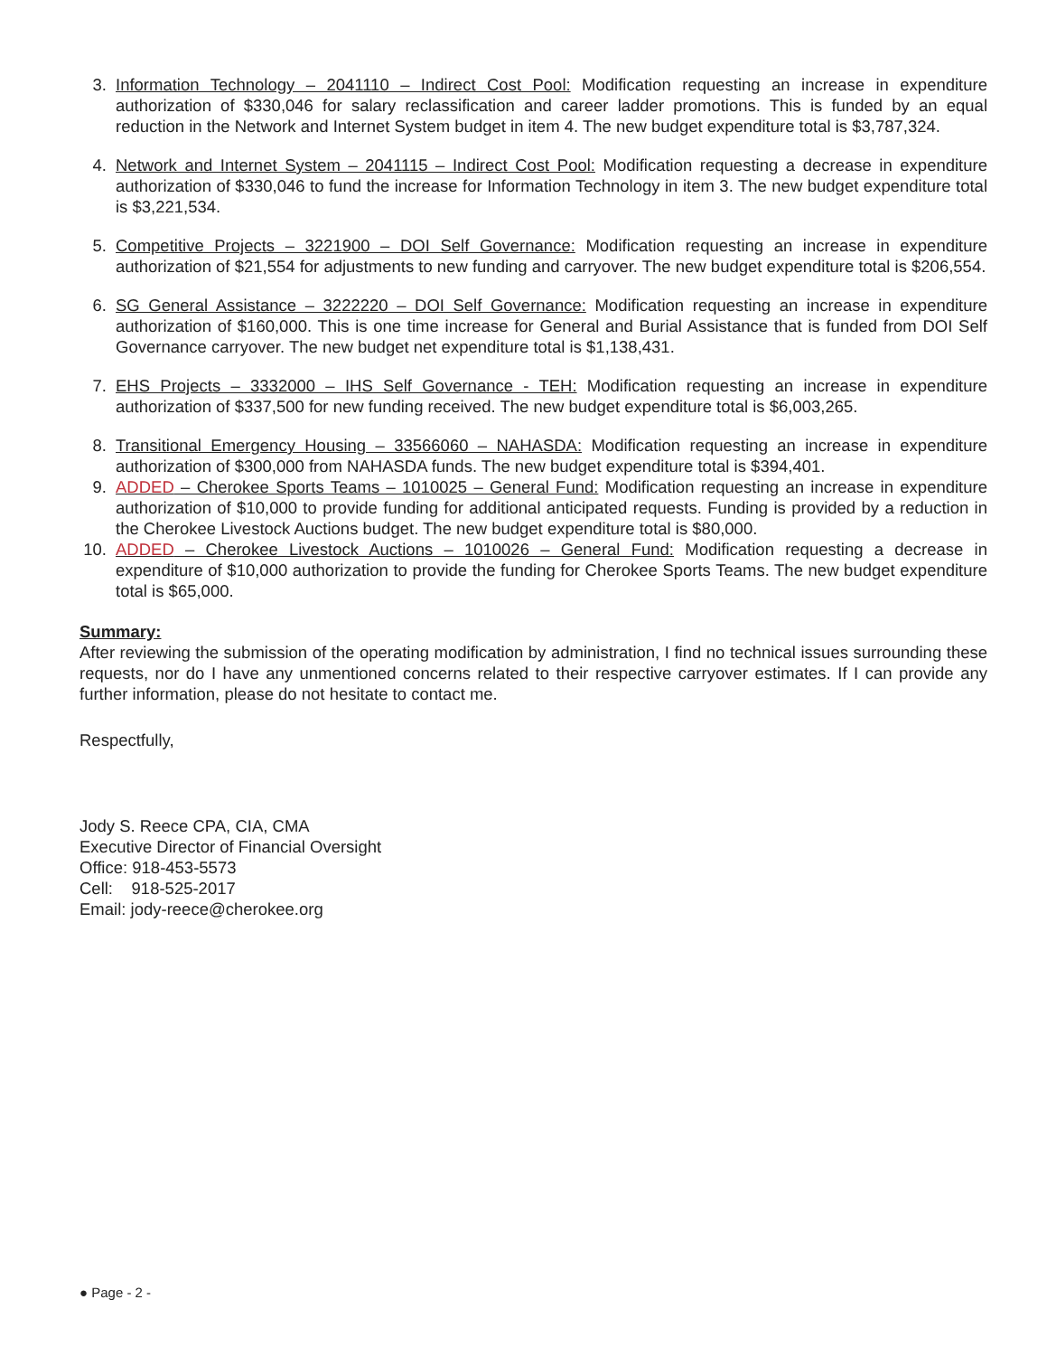3. Information Technology – 2041110 – Indirect Cost Pool: Modification requesting an increase in expenditure authorization of $330,046 for salary reclassification and career ladder promotions. This is funded by an equal reduction in the Network and Internet System budget in item 4. The new budget expenditure total is $3,787,324.
4. Network and Internet System – 2041115 – Indirect Cost Pool: Modification requesting a decrease in expenditure authorization of $330,046 to fund the increase for Information Technology in item 3. The new budget expenditure total is $3,221,534.
5. Competitive Projects – 3221900 – DOI Self Governance: Modification requesting an increase in expenditure authorization of $21,554 for adjustments to new funding and carryover. The new budget expenditure total is $206,554.
6. SG General Assistance – 3222220 – DOI Self Governance: Modification requesting an increase in expenditure authorization of $160,000. This is one time increase for General and Burial Assistance that is funded from DOI Self Governance carryover. The new budget net expenditure total is $1,138,431.
7. EHS Projects – 3332000 – IHS Self Governance - TEH: Modification requesting an increase in expenditure authorization of $337,500 for new funding received. The new budget expenditure total is $6,003,265.
8. Transitional Emergency Housing – 33566060 – NAHASDA: Modification requesting an increase in expenditure authorization of $300,000 from NAHASDA funds. The new budget expenditure total is $394,401.
9. ADDED – Cherokee Sports Teams – 1010025 – General Fund: Modification requesting an increase in expenditure authorization of $10,000 to provide funding for additional anticipated requests. Funding is provided by a reduction in the Cherokee Livestock Auctions budget. The new budget expenditure total is $80,000.
10. ADDED – Cherokee Livestock Auctions – 1010026 – General Fund: Modification requesting a decrease in expenditure of $10,000 authorization to provide the funding for Cherokee Sports Teams. The new budget expenditure total is $65,000.
Summary:
After reviewing the submission of the operating modification by administration, I find no technical issues surrounding these requests, nor do I have any unmentioned concerns related to their respective carryover estimates. If I can provide any further information, please do not hesitate to contact me.
Respectfully,
Jody S. Reece CPA, CIA, CMA
Executive Director of Financial Oversight
Office: 918-453-5573
Cell: 918-525-2017
Email: jody-reece@cherokee.org
● Page - 2 -